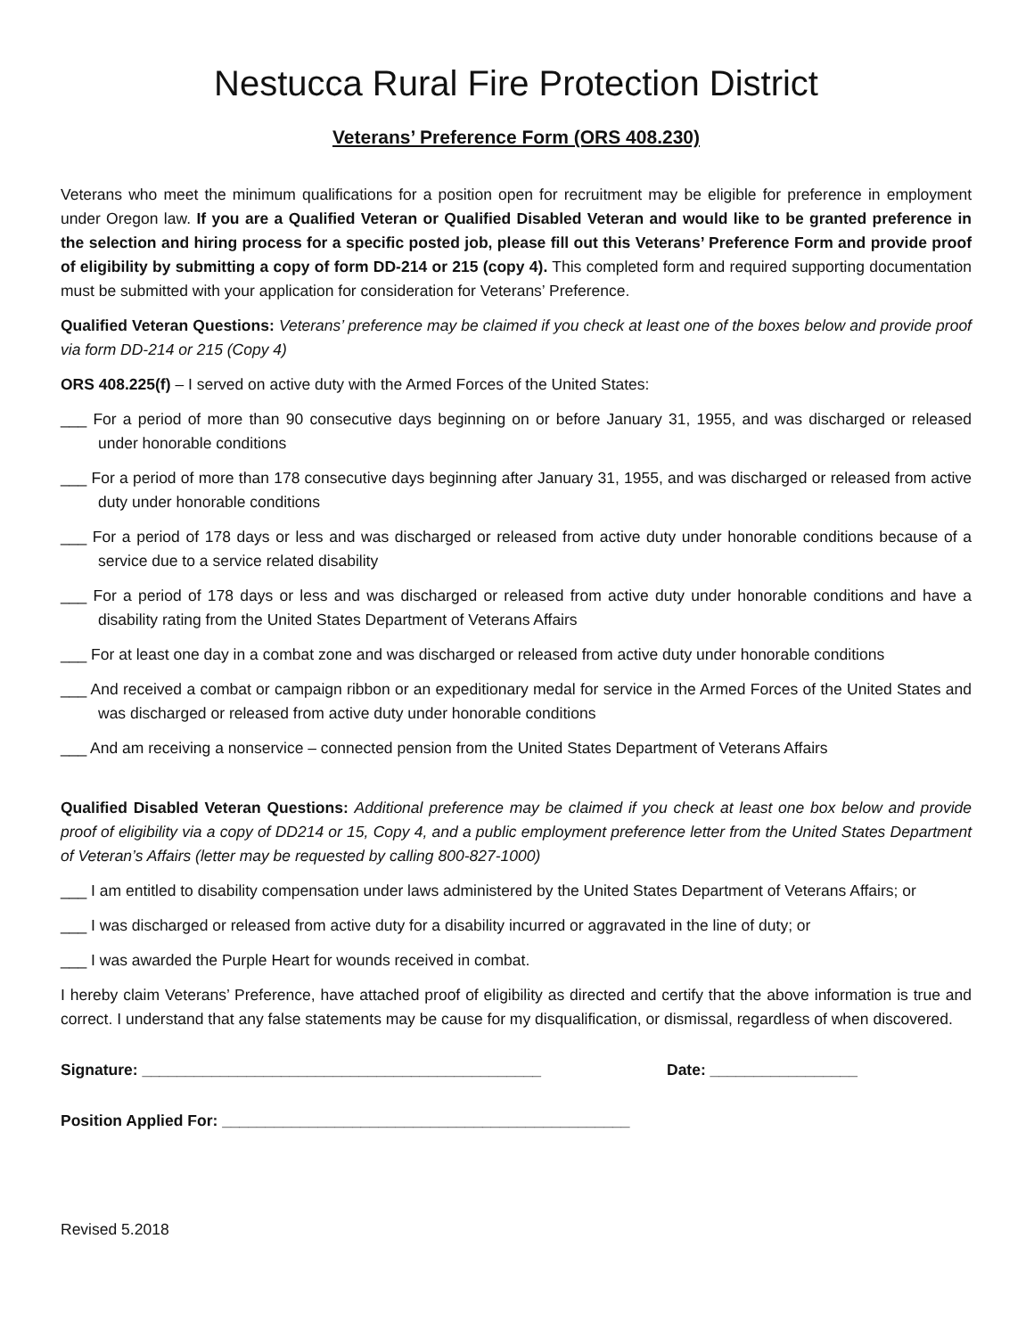Nestucca Rural Fire Protection District
Veterans’ Preference Form (ORS 408.230)
Veterans who meet the minimum qualifications for a position open for recruitment may be eligible for preference in employment under Oregon law. If you are a Qualified Veteran or Qualified Disabled Veteran and would like to be granted preference in the selection and hiring process for a specific posted job, please fill out this Veterans’ Preference Form and provide proof of eligibility by submitting a copy of form DD-214 or 215 (copy 4). This completed form and required supporting documentation must be submitted with your application for consideration for Veterans’ Preference.
Qualified Veteran Questions: Veterans’ preference may be claimed if you check at least one of the boxes below and provide proof via form DD-214 or 215 (Copy 4)
ORS 408.225(f) – I served on active duty with the Armed Forces of the United States:
___ For a period of more than 90 consecutive days beginning on or before January 31, 1955, and was discharged or released under honorable conditions
___ For a period of more than 178 consecutive days beginning after January 31, 1955, and was discharged or released from active duty under honorable conditions
___ For a period of 178 days or less and was discharged or released from active duty under honorable conditions because of a service due to a service related disability
___ For a period of 178 days or less and was discharged or released from active duty under honorable conditions and have a disability rating from the United States Department of Veterans Affairs
___ For at least one day in a combat zone and was discharged or released from active duty under honorable conditions
___ And received a combat or campaign ribbon or an expeditionary medal for service in the Armed Forces of the United States and was discharged or released from active duty under honorable conditions
___ And am receiving a nonservice – connected pension from the United States Department of Veterans Affairs
Qualified Disabled Veteran Questions: Additional preference may be claimed if you check at least one box below and provide proof of eligibility via a copy of DD214 or 15, Copy 4, and a public employment preference letter from the United States Department of Veteran’s Affairs (letter may be requested by calling 800-827-1000)
___ I am entitled to disability compensation under laws administered by the United States Department of Veterans Affairs; or
___ I was discharged or released from active duty for a disability incurred or aggravated in the line of duty; or
___ I was awarded the Purple Heart for wounds received in combat.
I hereby claim Veterans’ Preference, have attached proof of eligibility as directed and certify that the above information is true and correct. I understand that any false statements may be cause for my disqualification, or dismissal, regardless of when discovered.
Signature: ______________________________________________ Date: _________________
Position Applied For: _______________________________________________
Revised 5.2018